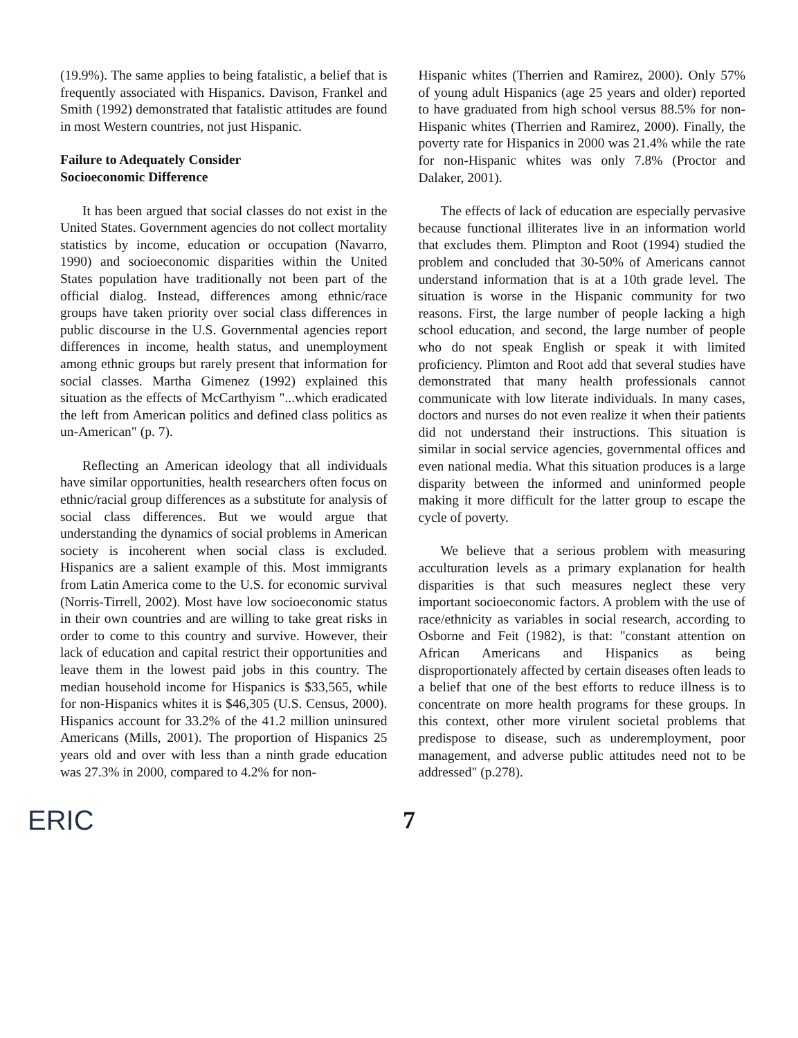(19.9%). The same applies to being fatalistic, a belief that is frequently associated with Hispanics. Davison, Frankel and Smith (1992) demonstrated that fatalistic attitudes are found in most Western countries, not just Hispanic.
Failure to Adequately Consider
Socioeconomic Difference
It has been argued that social classes do not exist in the United States. Government agencies do not collect mortality statistics by income, education or occupation (Navarro, 1990) and socioeconomic disparities within the United States population have traditionally not been part of the official dialog. Instead, differences among ethnic/race groups have taken priority over social class differences in public discourse in the U.S. Governmental agencies report differences in income, health status, and unemployment among ethnic groups but rarely present that information for social classes. Martha Gimenez (1992) explained this situation as the effects of McCarthyism "...which eradicated the left from American politics and defined class politics as un-American" (p. 7).
Reflecting an American ideology that all individuals have similar opportunities, health researchers often focus on ethnic/racial group differences as a substitute for analysis of social class differences. But we would argue that understanding the dynamics of social problems in American society is incoherent when social class is excluded. Hispanics are a salient example of this. Most immigrants from Latin America come to the U.S. for economic survival (Norris-Tirrell, 2002). Most have low socioeconomic status in their own countries and are willing to take great risks in order to come to this country and survive. However, their lack of education and capital restrict their opportunities and leave them in the lowest paid jobs in this country. The median household income for Hispanics is $33,565, while for non-Hispanics whites it is $46,305 (U.S. Census, 2000). Hispanics account for 33.2% of the 41.2 million uninsured Americans (Mills, 2001). The proportion of Hispanics 25 years old and over with less than a ninth grade education was 27.3% in 2000, compared to 4.2% for non-
Hispanic whites (Therrien and Ramirez, 2000). Only 57% of young adult Hispanics (age 25 years and older) reported to have graduated from high school versus 88.5% for non-Hispanic whites (Therrien and Ramirez, 2000). Finally, the poverty rate for Hispanics in 2000 was 21.4% while the rate for non-Hispanic whites was only 7.8% (Proctor and Dalaker, 2001).
The effects of lack of education are especially pervasive because functional illiterates live in an information world that excludes them. Plimpton and Root (1994) studied the problem and concluded that 30-50% of Americans cannot understand information that is at a 10th grade level. The situation is worse in the Hispanic community for two reasons. First, the large number of people lacking a high school education, and second, the large number of people who do not speak English or speak it with limited proficiency. Plimton and Root add that several studies have demonstrated that many health professionals cannot communicate with low literate individuals. In many cases, doctors and nurses do not even realize it when their patients did not understand their instructions. This situation is similar in social service agencies, governmental offices and even national media. What this situation produces is a large disparity between the informed and uninformed people making it more difficult for the latter group to escape the cycle of poverty.
We believe that a serious problem with measuring acculturation levels as a primary explanation for health disparities is that such measures neglect these very important socioeconomic factors. A problem with the use of race/ethnicity as variables in social research, according to Osborne and Feit (1982), is that: "constant attention on African Americans and Hispanics as being disproportionately affected by certain diseases often leads to a belief that one of the best efforts to reduce illness is to concentrate on more health programs for these groups. In this context, other more virulent societal problems that predispose to disease, such as underemployment, poor management, and adverse public attitudes need not to be addressed" (p.278).
ERIC 7